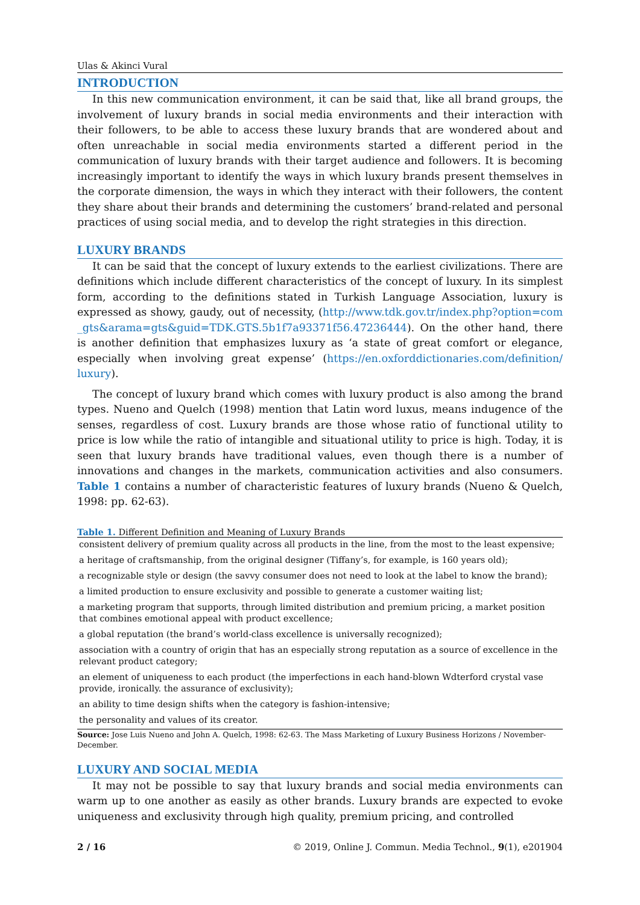Ulas & Akinci Vural
INTRODUCTION
In this new communication environment, it can be said that, like all brand groups, the involvement of luxury brands in social media environments and their interaction with their followers, to be able to access these luxury brands that are wondered about and often unreachable in social media environments started a different period in the communication of luxury brands with their target audience and followers. It is becoming increasingly important to identify the ways in which luxury brands present themselves in the corporate dimension, the ways in which they interact with their followers, the content they share about their brands and determining the customers’ brand-related and personal practices of using social media, and to develop the right strategies in this direction.
LUXURY BRANDS
It can be said that the concept of luxury extends to the earliest civilizations. There are definitions which include different characteristics of the concept of luxury. In its simplest form, according to the definitions stated in Turkish Language Association, luxury is expressed as showy, gaudy, out of necessity, (http://www.tdk.gov.tr/index.php?option=com _gts&arama=gts&guid=TDK.GTS.5b1f7a93371f56.47236444). On the other hand, there is another definition that emphasizes luxury as ‘a state of great comfort or elegance, especially when involving great expense’ (https://en.oxforddictionaries.com/definition/ luxury).
The concept of luxury brand which comes with luxury product is also among the brand types. Nueno and Quelch (1998) mention that Latin word luxus, means indugence of the senses, regardless of cost. Luxury brands are those whose ratio of functional utility to price is low while the ratio of intangible and situational utility to price is high. Today, it is seen that luxury brands have traditional values, even though there is a number of innovations and changes in the markets, communication activities and also consumers. Table 1 contains a number of characteristic features of luxury brands (Nueno & Quelch, 1998: pp. 62-63).
Table 1. Different Definition and Meaning of Luxury Brands
| consistent delivery of premium quality across all products in the line, from the most to the least expensive; |
| a heritage of craftsmanship, from the original designer (Tiffany’s, for example, is 160 years old); |
| a recognizable style or design (the savvy consumer does not need to look at the label to know the brand); |
| a limited production to ensure exclusivity and possible to generate a customer waiting list; |
| a marketing program that supports, through limited distribution and premium pricing, a market position that combines emotional appeal with product excellence; |
| a global reputation (the brand’s world-class excellence is universally recognized); |
| association with a country of origin that has an especially strong reputation as a source of excellence in the relevant product category; |
| an element of uniqueness to each product (the imperfections in each hand-blown Wdterford crystal vase provide, ironically. the assurance of exclusivity); |
| an ability to time design shifts when the category is fashion-intensive; |
| the personality and values of its creator. |
Source: Jose Luis Nueno and John A. Quelch, 1998: 62-63. The Mass Marketing of Luxury Business Horizons / November-December.
LUXURY AND SOCIAL MEDIA
It may not be possible to say that luxury brands and social media environments can warm up to one another as easily as other brands. Luxury brands are expected to evoke uniqueness and exclusivity through high quality, premium pricing, and controlled
2 / 16 © 2019, Online J. Commun. Media Technol., 9(1), e201904